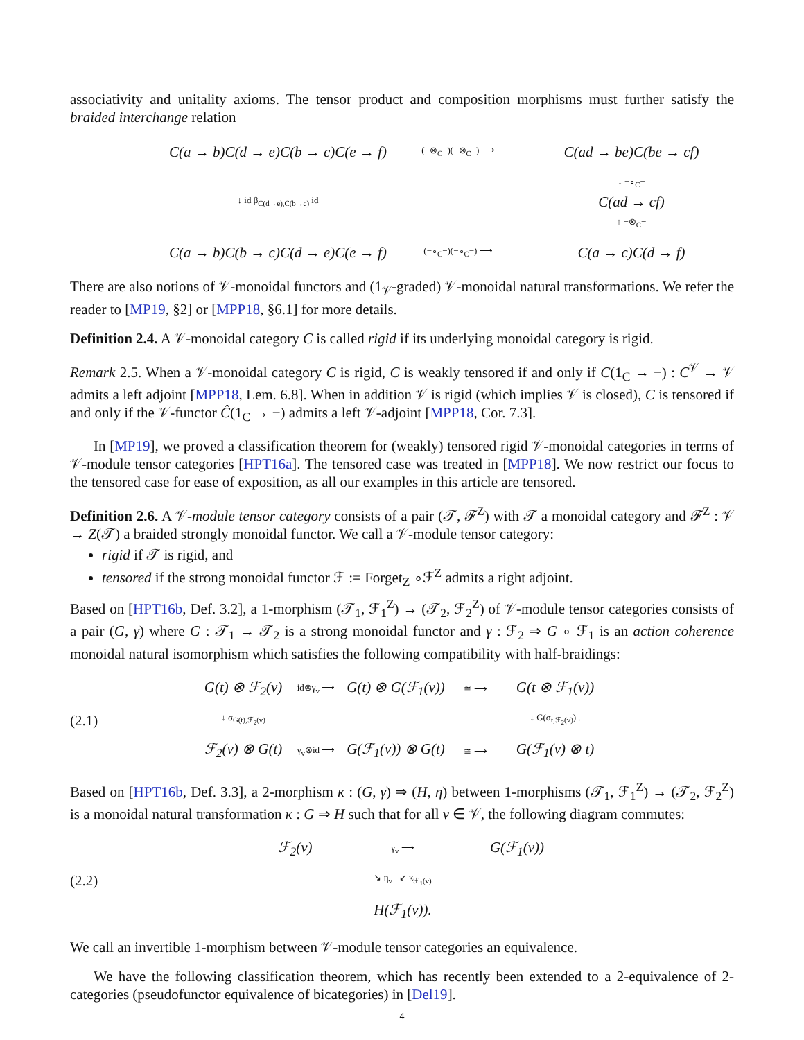associativity and unitality axioms. The tensor product and composition morphisms must further satisfy the braided interchange relation
C(a → b)C(d → e)C(b → c)C(e → f)
(−⊗<sub>C</sub>−)(−⊗<sub>C</sub>−) ⟶
C(ad → be)C(be → cf)
↓ id β<sub>C(d→e),C(b→c)</sub> id
↓ −∘<sub>C</sub>−
C(ad → cf)
↑ −⊗<sub>C</sub>−
C(a → b)C(b → c)C(d → e)C(e → f)
(−∘<sub>C</sub>−)(−∘<sub>C</sub>−) ⟶
C(a → c)C(d → f)
There are also notions of 𝒱-monoidal functors and (1<sub>𝒱</sub>-graded) 𝒱-monoidal natural transformations. We refer the reader to [MP19, §2] or [MPP18, §6.1] for more details.
Definition 2.4. A 𝒱-monoidal category C is called rigid if its underlying monoidal category is rigid.
Remark 2.5. When a 𝒱-monoidal category C is rigid, C is weakly tensored if and only if C(1<sub>C</sub> → −) : C<sup>𝒱</sup> → 𝒱 admits a left adjoint [MPP18, Lem. 6.8]. When in addition 𝒱 is rigid (which implies 𝒱 is closed), C is tensored if and only if the 𝒱-functor Ĉ(1<sub>C</sub> → −) admits a left 𝒱-adjoint [MPP18, Cor. 7.3].
In [MP19], we proved a classification theorem for (weakly) tensored rigid 𝒱-monoidal categories in terms of 𝒱-module tensor categories [HPT16a]. The tensored case was treated in [MPP18]. We now restrict our focus to the tensored case for ease of exposition, as all our examples in this article are tensored.
Definition 2.6. A 𝒱-module tensor category consists of a pair (𝒯, ℱ<sup>Z</sup>) with 𝒯 a monoidal category and ℱ<sup>Z</sup> : 𝒱 → Z(𝒯) a braided strongly monoidal functor. We call a 𝒱-module tensor category:
rigid if 𝒯 is rigid, and
tensored if the strong monoidal functor ℱ := Forget<sub>Z</sub> ∘ℱ<sup>Z</sup> admits a right adjoint.
Based on [HPT16b, Def. 3.2], a 1-morphism (𝒯<sub>1</sub>, ℱ<sub>1</sub><sup>Z</sup>) → (𝒯<sub>2</sub>, ℱ<sub>2</sub><sup>Z</sup>) of 𝒱-module tensor categories consists of a pair (G, γ) where G : 𝒯<sub>1</sub> → 𝒯<sub>2</sub> is a strong monoidal functor and γ : ℱ<sub>2</sub> ⇒ G ∘ ℱ<sub>1</sub> is an action coherence monoidal natural isomorphism which satisfies the following compatibility with half-braidings:
(2.1)
G(t) ⊗ ℱ<sub>2</sub>(v)
id⊗γ<sub>v</sub> ⟶
G(t) ⊗ G(ℱ<sub>1</sub>(v))
≅ ⟶
G(t ⊗ ℱ<sub>1</sub>(v))
↓ σ<sub>G(t),ℱ<sub>2</sub>(v)</sub>
↓ G(σ<sub>t,ℱ<sub>2</sub>(v)</sub>) .
ℱ<sub>2</sub>(v) ⊗ G(t)
γ<sub>v</sub>⊗id ⟶
G(ℱ<sub>1</sub>(v)) ⊗ G(t)
≅ ⟶
G(ℱ<sub>1</sub>(v) ⊗ t)
Based on [HPT16b, Def. 3.3], a 2-morphism κ : (G, γ) ⇒ (H, η) between 1-morphisms (𝒯<sub>1</sub>, ℱ<sub>1</sub><sup>Z</sup>) → (𝒯<sub>2</sub>, ℱ<sub>2</sub><sup>Z</sup>) is a monoidal natural transformation κ : G ⇒ H such that for all v ∈ 𝒱, the following diagram commutes:
(2.2)
ℱ<sub>2</sub>(v)
γ<sub>v</sub> ⟶
G(ℱ<sub>1</sub>(v))
↘ η<sub>v</sub> ↙ κ<sub>ℱ<sub>1</sub>(v)</sub>
H(ℱ<sub>1</sub>(v)).
We call an invertible 1-morphism between 𝒱-module tensor categories an equivalence.
We have the following classification theorem, which has recently been extended to a 2-equivalence of 2-categories (pseudofunctor equivalence of bicategories) in [Del19].
4